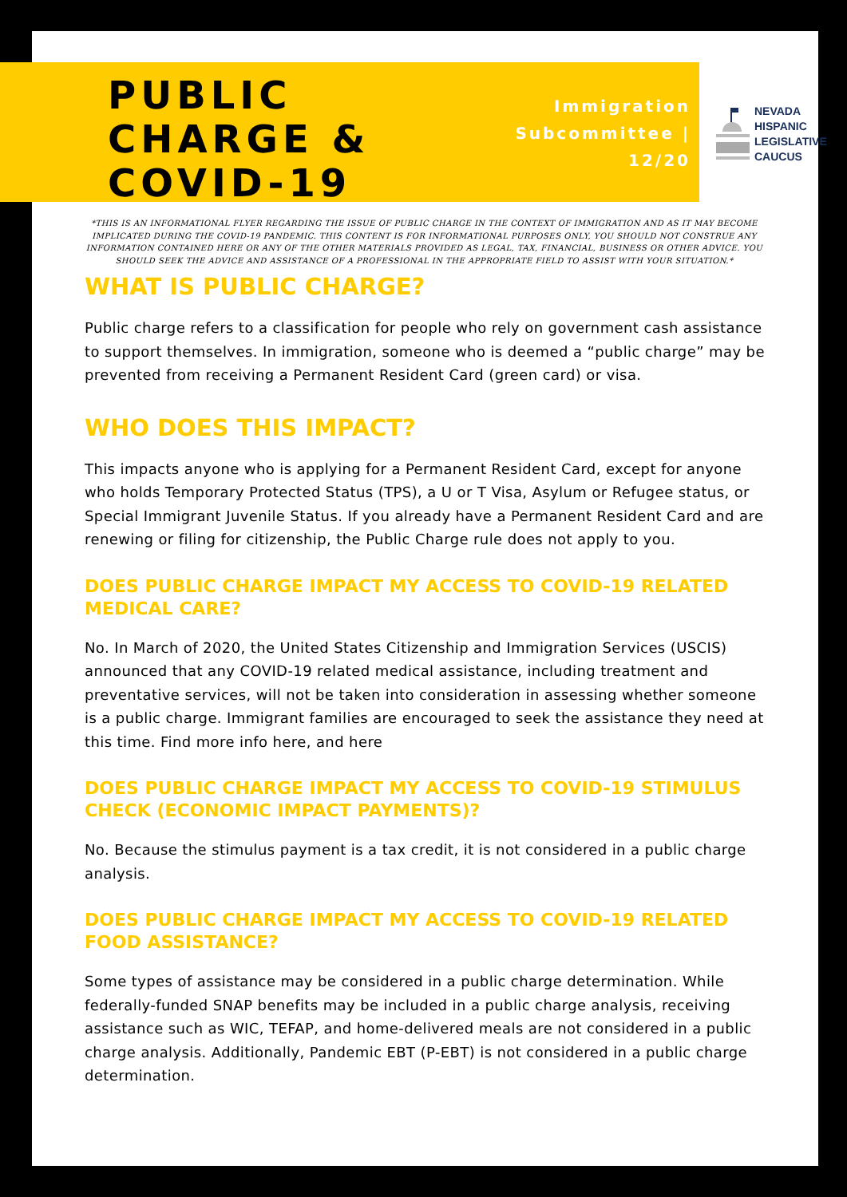PUBLIC CHARGE & COVID-19
Immigration Subcommittee | 12/20
NEVADA
HISPANIC
LEGISLATIVE
CAUCUS
*THIS IS AN INFORMATIONAL FLYER REGARDING THE ISSUE OF PUBLIC CHARGE IN THE CONTEXT OF IMMIGRATION AND AS IT MAY BECOME IMPLICATED DURING THE COVID-19 PANDEMIC. THIS CONTENT IS FOR INFORMATIONAL PURPOSES ONLY, YOU SHOULD NOT CONSTRUE ANY INFORMATION CONTAINED HERE OR ANY OF THE OTHER MATERIALS PROVIDED AS LEGAL, TAX, FINANCIAL, BUSINESS OR OTHER ADVICE. YOU SHOULD SEEK THE ADVICE AND ASSISTANCE OF A PROFESSIONAL IN THE APPROPRIATE FIELD TO ASSIST WITH YOUR SITUATION.*
WHAT IS PUBLIC CHARGE?
Public charge refers to a classification for people who rely on government cash assistance to support themselves. In immigration, someone who is deemed a “public charge” may be prevented from receiving a Permanent Resident Card (green card) or visa.
WHO DOES THIS IMPACT?
This impacts anyone who is applying for a Permanent Resident Card, except for anyone who holds Temporary Protected Status (TPS), a U or T Visa, Asylum or Refugee status, or Special Immigrant Juvenile Status. If you already have a Permanent Resident Card and are renewing or filing for citizenship, the Public Charge rule does not apply to you.
DOES PUBLIC CHARGE IMPACT MY ACCESS TO COVID-19 RELATED MEDICAL CARE?
No. In March of 2020, the United States Citizenship and Immigration Services (USCIS) announced that any COVID-19 related medical assistance, including treatment and preventative services, will not be taken into consideration in assessing whether someone is a public charge. Immigrant families are encouraged to seek the assistance they need at this time. Find more info here, and here
DOES PUBLIC CHARGE IMPACT MY ACCESS TO COVID-19 STIMULUS CHECK (ECONOMIC IMPACT PAYMENTS)?
No. Because the stimulus payment is a tax credit, it is not considered in a public charge analysis.
DOES PUBLIC CHARGE IMPACT MY ACCESS TO COVID-19 RELATED FOOD ASSISTANCE?
Some types of assistance may be considered in a public charge determination. While federally-funded SNAP benefits may be included in a public charge analysis, receiving assistance such as WIC, TEFAP, and home-delivered meals are not considered in a public charge analysis. Additionally, Pandemic EBT (P-EBT) is not considered in a public charge determination.